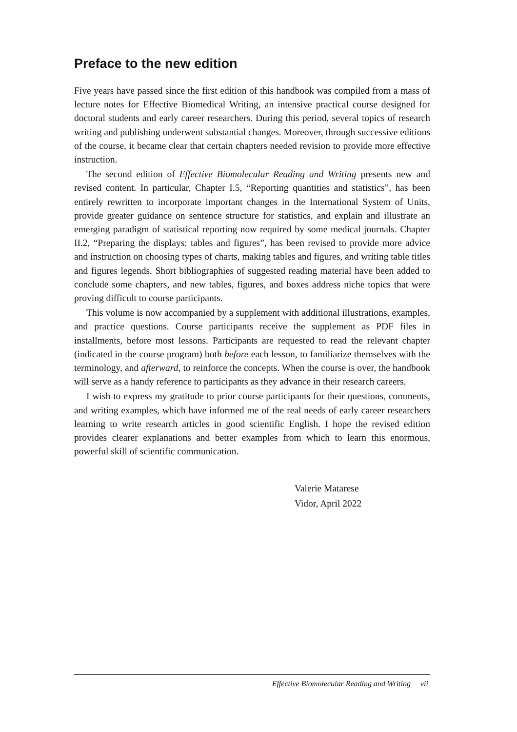Preface to the new edition
Five years have passed since the first edition of this handbook was compiled from a mass of lecture notes for Effective Biomedical Writing, an intensive practical course designed for doctoral students and early career researchers. During this period, several topics of research writing and publishing underwent substantial changes. Moreover, through successive editions of the course, it became clear that certain chapters needed revision to provide more effective instruction.
The second edition of Effective Biomolecular Reading and Writing presents new and revised content. In particular, Chapter I.5, “Reporting quantities and statistics”, has been entirely rewritten to incorporate important changes in the International System of Units, provide greater guidance on sentence structure for statistics, and explain and illustrate an emerging paradigm of statistical reporting now required by some medical journals. Chapter II.2, “Preparing the displays: tables and figures”, has been revised to provide more advice and instruction on choosing types of charts, making tables and figures, and writing table titles and figures legends. Short bibliographies of suggested reading material have been added to conclude some chapters, and new tables, figures, and boxes address niche topics that were proving difficult to course participants.
This volume is now accompanied by a supplement with additional illustrations, examples, and practice questions. Course participants receive the supplement as PDF files in installments, before most lessons. Participants are requested to read the relevant chapter (indicated in the course program) both before each lesson, to familiarize themselves with the terminology, and afterward, to reinforce the concepts. When the course is over, the handbook will serve as a handy reference to participants as they advance in their research careers.
I wish to express my gratitude to prior course participants for their questions, comments, and writing examples, which have informed me of the real needs of early career researchers learning to write research articles in good scientific English. I hope the revised edition provides clearer explanations and better examples from which to learn this enormous, powerful skill of scientific communication.
Valerie Matarese
Vidor, April 2022
Effective Biomolecular Reading and Writing vii